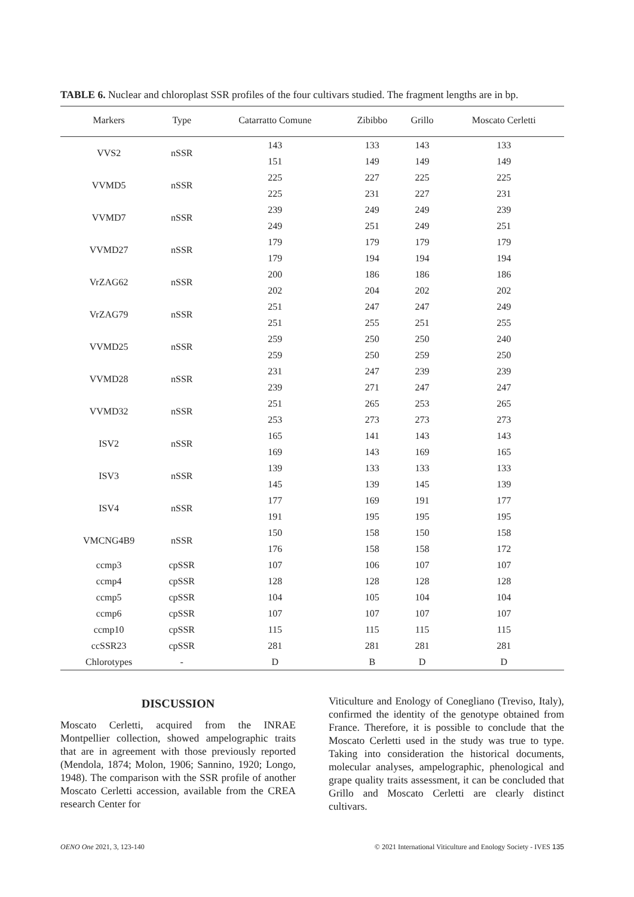TABLE 6. Nuclear and chloroplast SSR profiles of the four cultivars studied. The fragment lengths are in bp.
| Markers | Type | Catarratto Comune | Zibibbo | Grillo | Moscato Cerletti |
| --- | --- | --- | --- | --- | --- |
| VVS2 | nSSR | 143 | 133 | 143 | 133 |
| | | 151 | 149 | 149 | 149 |
| VVMD5 | nSSR | 225 | 227 | 225 | 225 |
| | | 225 | 231 | 227 | 231 |
| VVMD7 | nSSR | 239 | 249 | 249 | 239 |
| | | 249 | 251 | 249 | 251 |
| VVMD27 | nSSR | 179 | 179 | 179 | 179 |
| | | 179 | 194 | 194 | 194 |
| VrZAG62 | nSSR | 200 | 186 | 186 | 186 |
| | | 202 | 204 | 202 | 202 |
| VrZAG79 | nSSR | 251 | 247 | 247 | 249 |
| | | 251 | 255 | 251 | 255 |
| VVMD25 | nSSR | 259 | 250 | 250 | 240 |
| | | 259 | 250 | 259 | 250 |
| VVMD28 | nSSR | 231 | 247 | 239 | 239 |
| | | 239 | 271 | 247 | 247 |
| VVMD32 | nSSR | 251 | 265 | 253 | 265 |
| | | 253 | 273 | 273 | 273 |
| ISV2 | nSSR | 165 | 141 | 143 | 143 |
| | | 169 | 143 | 169 | 165 |
| ISV3 | nSSR | 139 | 133 | 133 | 133 |
| | | 145 | 139 | 145 | 139 |
| ISV4 | nSSR | 177 | 169 | 191 | 177 |
| | | 191 | 195 | 195 | 195 |
| VMCNG4B9 | nSSR | 150 | 158 | 150 | 158 |
| | | 176 | 158 | 158 | 172 |
| ccmp3 | cpSSR | 107 | 106 | 107 | 107 |
| ccmp4 | cpSSR | 128 | 128 | 128 | 128 |
| ccmp5 | cpSSR | 104 | 105 | 104 | 104 |
| ccmp6 | cpSSR | 107 | 107 | 107 | 107 |
| ccmp10 | cpSSR | 115 | 115 | 115 | 115 |
| ccSSR23 | cpSSR | 281 | 281 | 281 | 281 |
| Chlorotypes | - | D | B | D | D |
DISCUSSION
Moscato Cerletti, acquired from the INRAE Montpellier collection, showed ampelographic traits that are in agreement with those previously reported (Mendola, 1874; Molon, 1906; Sannino, 1920; Longo, 1948). The comparison with the SSR profile of another Moscato Cerletti accession, available from the CREA research Center for
Viticulture and Enology of Conegliano (Treviso, Italy), confirmed the identity of the genotype obtained from France. Therefore, it is possible to conclude that the Moscato Cerletti used in the study was true to type. Taking into consideration the historical documents, molecular analyses, ampelographic, phenological and grape quality traits assessment, it can be concluded that Grillo and Moscato Cerletti are clearly distinct cultivars.
OENO One 2021, 3, 123-140 © 2021 International Viticulture and Enology Society - IVES 135